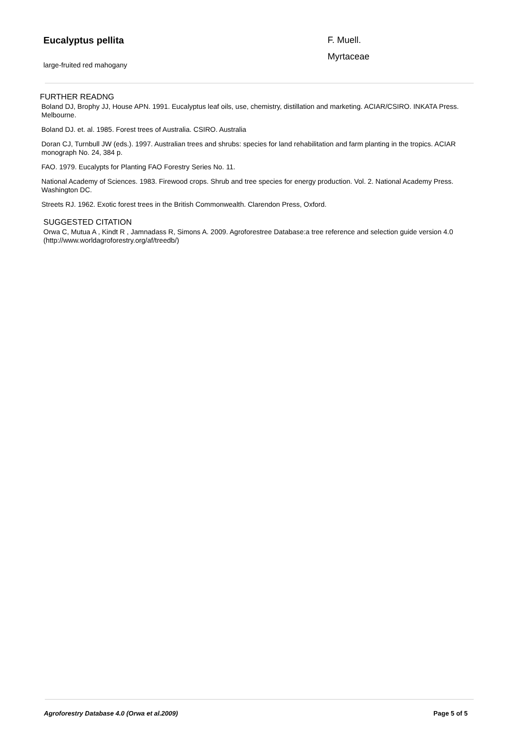Eucalyptus pellita
large-fruited red mahogany
F. Muell.
Myrtaceae
FURTHER READNG
Boland DJ, Brophy JJ, House APN. 1991. Eucalyptus leaf oils, use, chemistry, distillation and marketing. ACIAR/CSIRO. INKATA Press. Melbourne.
Boland DJ. et. al. 1985. Forest trees of Australia. CSIRO. Australia
Doran CJ, Turnbull JW (eds.). 1997. Australian trees and shrubs: species for land rehabilitation and farm planting in the tropics. ACIAR monograph No. 24, 384 p.
FAO. 1979. Eucalypts for Planting FAO Forestry Series No. 11.
National Academy of Sciences. 1983. Firewood crops. Shrub and tree species for energy production. Vol. 2. National Academy Press. Washington DC.
Streets RJ. 1962. Exotic forest trees in the British Commonwealth. Clarendon Press, Oxford.
SUGGESTED CITATION
Orwa C, Mutua A , Kindt R , Jamnadass R, Simons A. 2009. Agroforestree Database:a tree reference and selection guide version 4.0 (http://www.worldagroforestry.org/af/treedb/)
Agroforestry Database 4.0 (Orwa et al.2009) Page 5 of 5